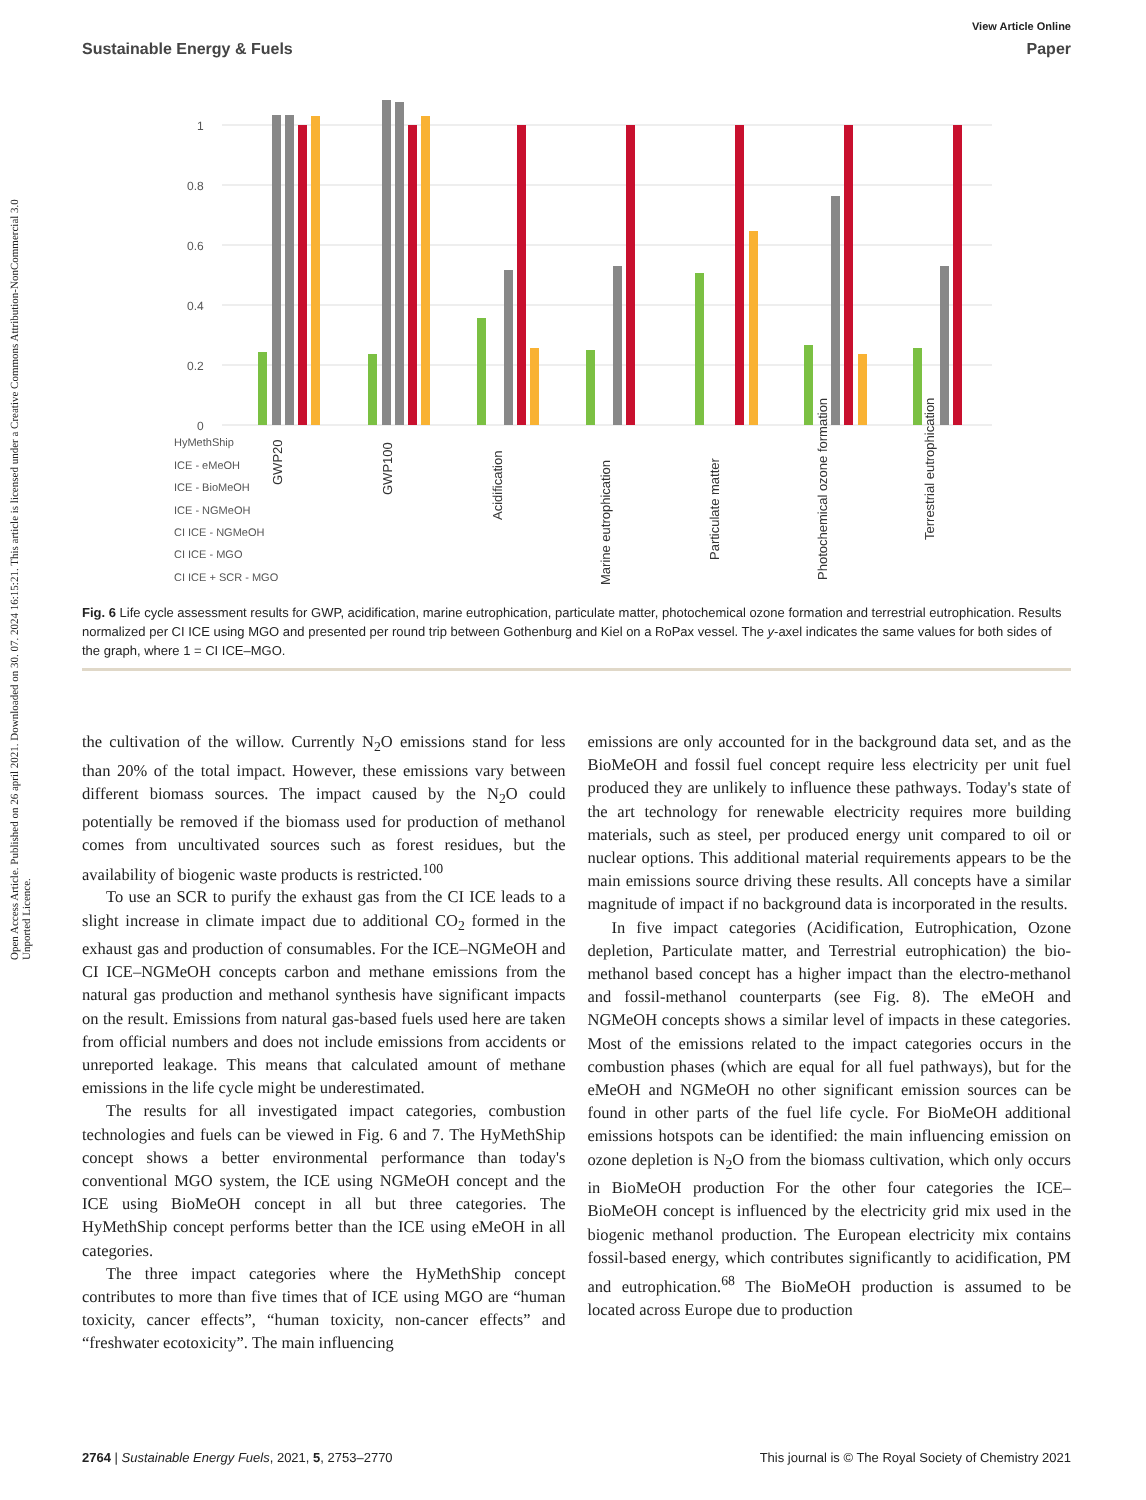Open Access Article. Published on 26 april 2021. Downloaded on 30. 07. 2024 16:15:21. This article is licensed under a Creative Commons Attribution-NonCommercial 3.0 Unported Licence.
View Article Online
Sustainable Energy & Fuels Paper
1
0.8
0.6
0.4
0.2
0
GWP20
GWP100
Acidification
Marine eutrophication
Particulate matter
Photochemical ozone formation
Terrestrial eutrophication
HyMethShip
ICE - eMeOH
ICE - BioMeOH
ICE - NGMeOH
CI ICE - NGMeOH
CI ICE - MGO
CI ICE + SCR - MGO
Fig. 6 Life cycle assessment results for GWP, acidification, marine eutrophication, particulate matter, photochemical ozone formation and terrestrial eutrophication. Results normalized per CI ICE using MGO and presented per round trip between Gothenburg and Kiel on a RoPax vessel. The y-axel indicates the same values for both sides of the graph, where 1 = CI ICE–MGO.
the cultivation of the willow. Currently N<sub>2</sub>O emissions stand for less than 20% of the total impact. However, these emissions vary between different biomass sources. The impact caused by the N<sub>2</sub>O could potentially be removed if the biomass used for production of methanol comes from uncultivated sources such as forest residues, but the availability of biogenic waste products is restricted.<sup>100</sup>
To use an SCR to purify the exhaust gas from the CI ICE leads to a slight increase in climate impact due to additional CO<sub>2</sub> formed in the exhaust gas and production of consumables. For the ICE–NGMeOH and CI ICE–NGMeOH concepts carbon and methane emissions from the natural gas production and methanol synthesis have significant impacts on the result. Emissions from natural gas-based fuels used here are taken from official numbers and does not include emissions from accidents or unreported leakage. This means that calculated amount of methane emissions in the life cycle might be underestimated.
The results for all investigated impact categories, combustion technologies and fuels can be viewed in Fig. 6 and 7. The HyMethShip concept shows a better environmental performance than today's conventional MGO system, the ICE using NGMeOH concept and the ICE using BioMeOH concept in all but three categories. The HyMethShip concept performs better than the ICE using eMeOH in all categories.
The three impact categories where the HyMethShip concept contributes to more than five times that of ICE using MGO are “human toxicity, cancer effects”, “human toxicity, non-cancer effects” and “freshwater ecotoxicity”. The main influencing
emissions are only accounted for in the background data set, and as the BioMeOH and fossil fuel concept require less electricity per unit fuel produced they are unlikely to influence these pathways. Today's state of the art technology for renewable electricity requires more building materials, such as steel, per produced energy unit compared to oil or nuclear options. This additional material requirements appears to be the main emissions source driving these results. All concepts have a similar magnitude of impact if no background data is incorporated in the results.
In five impact categories (Acidification, Eutrophication, Ozone depletion, Particulate matter, and Terrestrial eutrophication) the bio-methanol based concept has a higher impact than the electro-methanol and fossil-methanol counterparts (see Fig. 8). The eMeOH and NGMeOH concepts shows a similar level of impacts in these categories. Most of the emissions related to the impact categories occurs in the combustion phases (which are equal for all fuel pathways), but for the eMeOH and NGMeOH no other significant emission sources can be found in other parts of the fuel life cycle. For BioMeOH additional emissions hotspots can be identified: the main influencing emission on ozone depletion is N<sub>2</sub>O from the biomass cultivation, which only occurs in BioMeOH production For the other four categories the ICE–BioMeOH concept is influenced by the electricity grid mix used in the biogenic methanol production. The European electricity mix contains fossil-based energy, which contributes significantly to acidification, PM and eutrophication.<sup>68</sup> The BioMeOH production is assumed to be located across Europe due to production
2764 | Sustainable Energy Fuels, 2021, 5, 2753–2770 This journal is © The Royal Society of Chemistry 2021